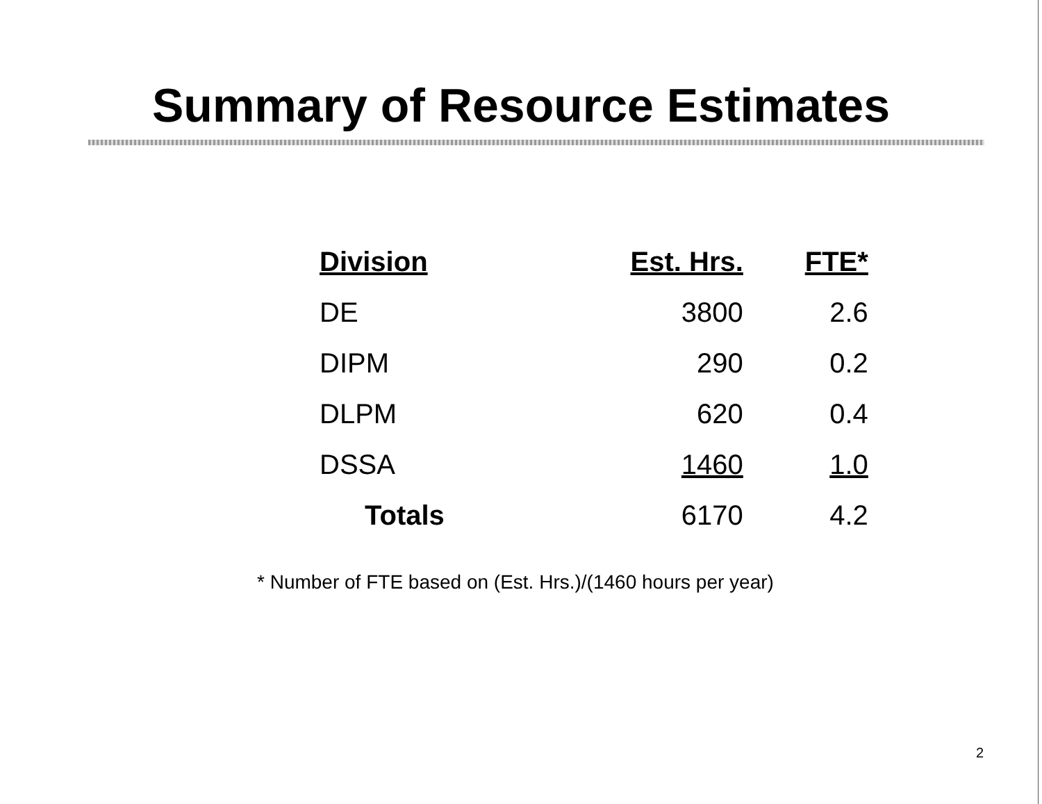Summary of Resource Estimates
| Division | Est. Hrs. | FTE* |
| --- | --- | --- |
| DE | 3800 | 2.6 |
| DIPM | 290 | 0.2 |
| DLPM | 620 | 0.4 |
| DSSA | 1460 | 1.0 |
| Totals | 6170 | 4.2 |
* Number of FTE based on (Est. Hrs.)/(1460 hours per year)
2